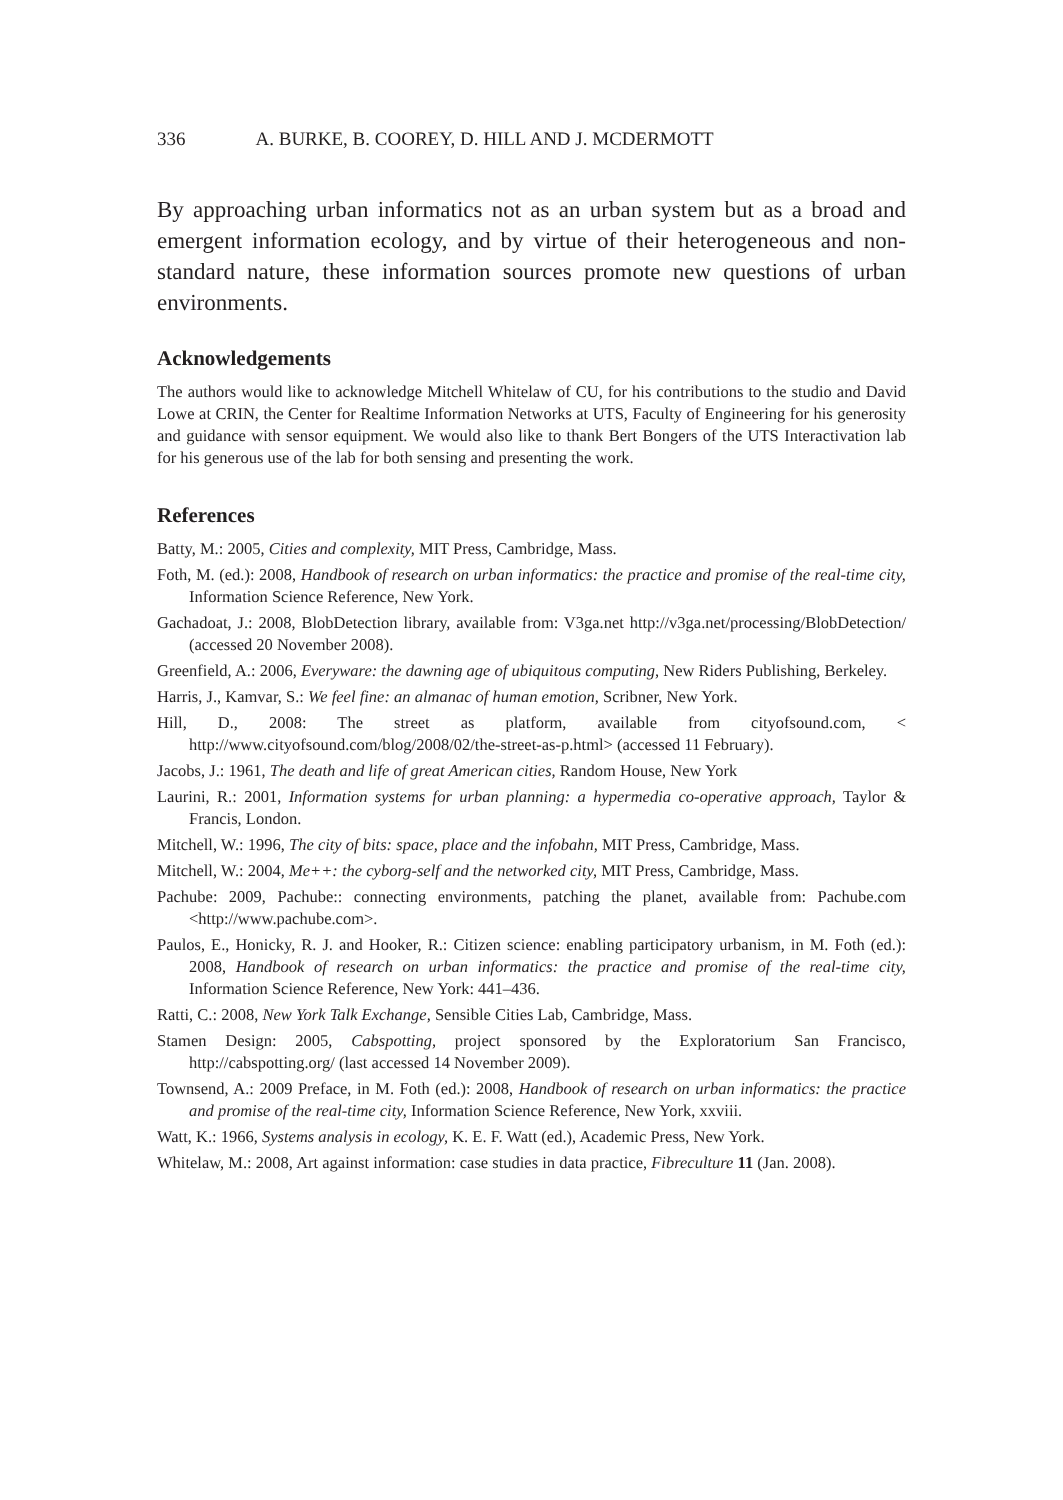336 A. BURKE, B. COOREY, D. HILL AND J. MCDERMOTT
By approaching urban informatics not as an urban system but as a broad and emergent information ecology, and by virtue of their heterogeneous and non-standard nature, these information sources promote new questions of urban environments.
Acknowledgements
The authors would like to acknowledge Mitchell Whitelaw of CU, for his contributions to the studio and David Lowe at CRIN, the Center for Realtime Information Networks at UTS, Faculty of Engineering for his generosity and guidance with sensor equipment. We would also like to thank Bert Bongers of the UTS Interactivation lab for his generous use of the lab for both sensing and presenting the work.
References
Batty, M.: 2005, Cities and complexity, MIT Press, Cambridge, Mass.
Foth, M. (ed.): 2008, Handbook of research on urban informatics: the practice and promise of the real-time city, Information Science Reference, New York.
Gachadoat, J.: 2008, BlobDetection library, available from: V3ga.net http://v3ga.net/processing/BlobDetection/ (accessed 20 November 2008).
Greenfield, A.: 2006, Everyware: the dawning age of ubiquitous computing, New Riders Publishing, Berkeley.
Harris, J., Kamvar, S.: We feel fine: an almanac of human emotion, Scribner, New York.
Hill, D., 2008: The street as platform, available from cityofsound.com, < http://www.cityofsound.com/blog/2008/02/the-street-as-p.html> (accessed 11 February).
Jacobs, J.: 1961, The death and life of great American cities, Random House, New York
Laurini, R.: 2001, Information systems for urban planning: a hypermedia co-operative approach, Taylor & Francis, London.
Mitchell, W.: 1996, The city of bits: space, place and the infobahn, MIT Press, Cambridge, Mass.
Mitchell, W.: 2004, Me++: the cyborg-self and the networked city, MIT Press, Cambridge, Mass.
Pachube: 2009, Pachube:: connecting environments, patching the planet, available from: Pachube.com <http://www.pachube.com>.
Paulos, E., Honicky, R. J. and Hooker, R.: Citizen science: enabling participatory urbanism, in M. Foth (ed.): 2008, Handbook of research on urban informatics: the practice and promise of the real-time city, Information Science Reference, New York: 441–436.
Ratti, C.: 2008, New York Talk Exchange, Sensible Cities Lab, Cambridge, Mass.
Stamen Design: 2005, Cabspotting, project sponsored by the Exploratorium San Francisco, http://cabspotting.org/ (last accessed 14 November 2009).
Townsend, A.: 2009 Preface, in M. Foth (ed.): 2008, Handbook of research on urban informatics: the practice and promise of the real-time city, Information Science Reference, New York, xxviii.
Watt, K.: 1966, Systems analysis in ecology, K. E. F. Watt (ed.), Academic Press, New York.
Whitelaw, M.: 2008, Art against information: case studies in data practice, Fibreculture 11 (Jan. 2008).